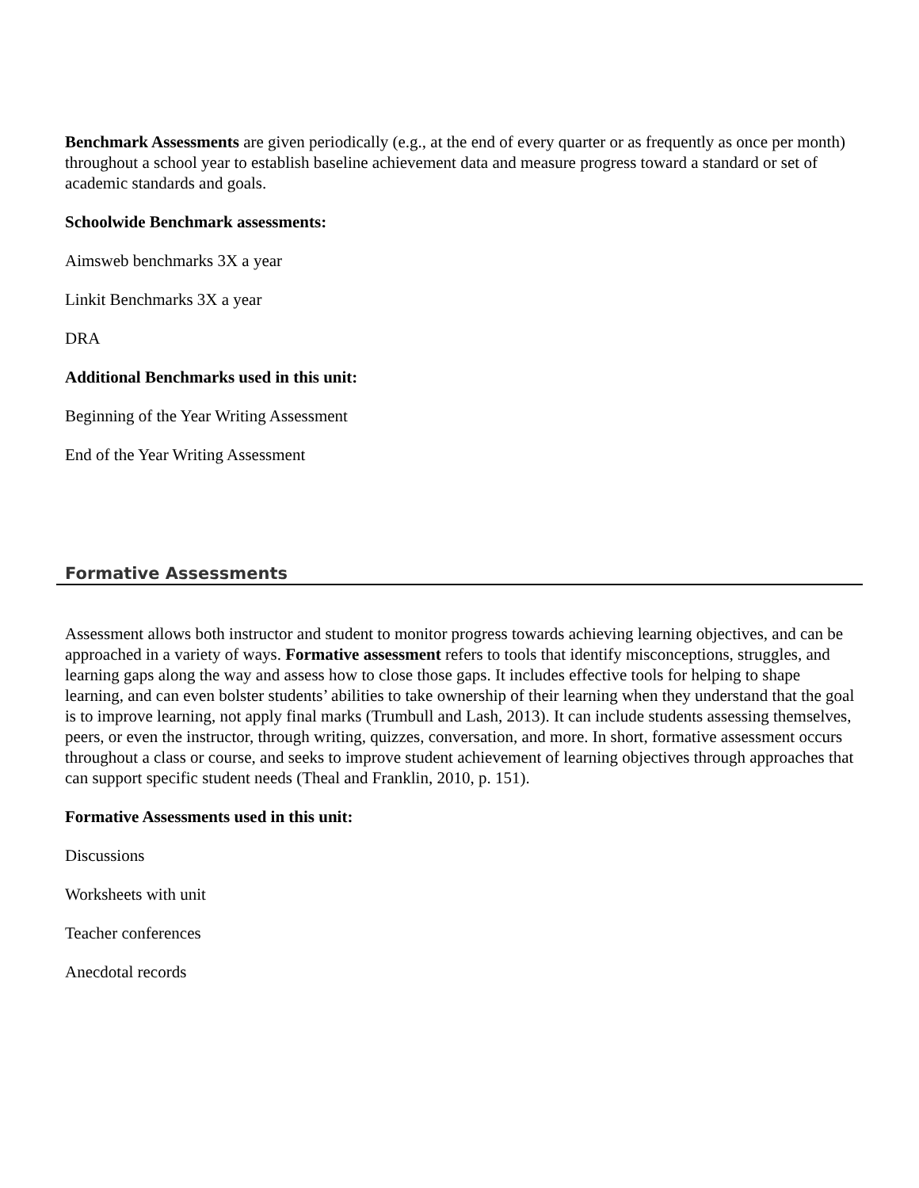Benchmark Assessments are given periodically (e.g., at the end of every quarter or as frequently as once per month) throughout a school year to establish baseline achievement data and measure progress toward a standard or set of academic standards and goals.
Schoolwide Benchmark assessments:
Aimsweb benchmarks 3X a year
Linkit Benchmarks 3X a year
DRA
Additional Benchmarks used in this unit:
Beginning of the Year Writing Assessment
End of the Year Writing Assessment
Formative Assessments
Assessment allows both instructor and student to monitor progress towards achieving learning objectives, and can be approached in a variety of ways. Formative assessment refers to tools that identify misconceptions, struggles, and learning gaps along the way and assess how to close those gaps. It includes effective tools for helping to shape learning, and can even bolster students’ abilities to take ownership of their learning when they understand that the goal is to improve learning, not apply final marks (Trumbull and Lash, 2013). It can include students assessing themselves, peers, or even the instructor, through writing, quizzes, conversation, and more. In short, formative assessment occurs throughout a class or course, and seeks to improve student achievement of learning objectives through approaches that can support specific student needs (Theal and Franklin, 2010, p. 151).
Formative Assessments used in this unit:
Discussions
Worksheets with unit
Teacher conferences
Anecdotal records